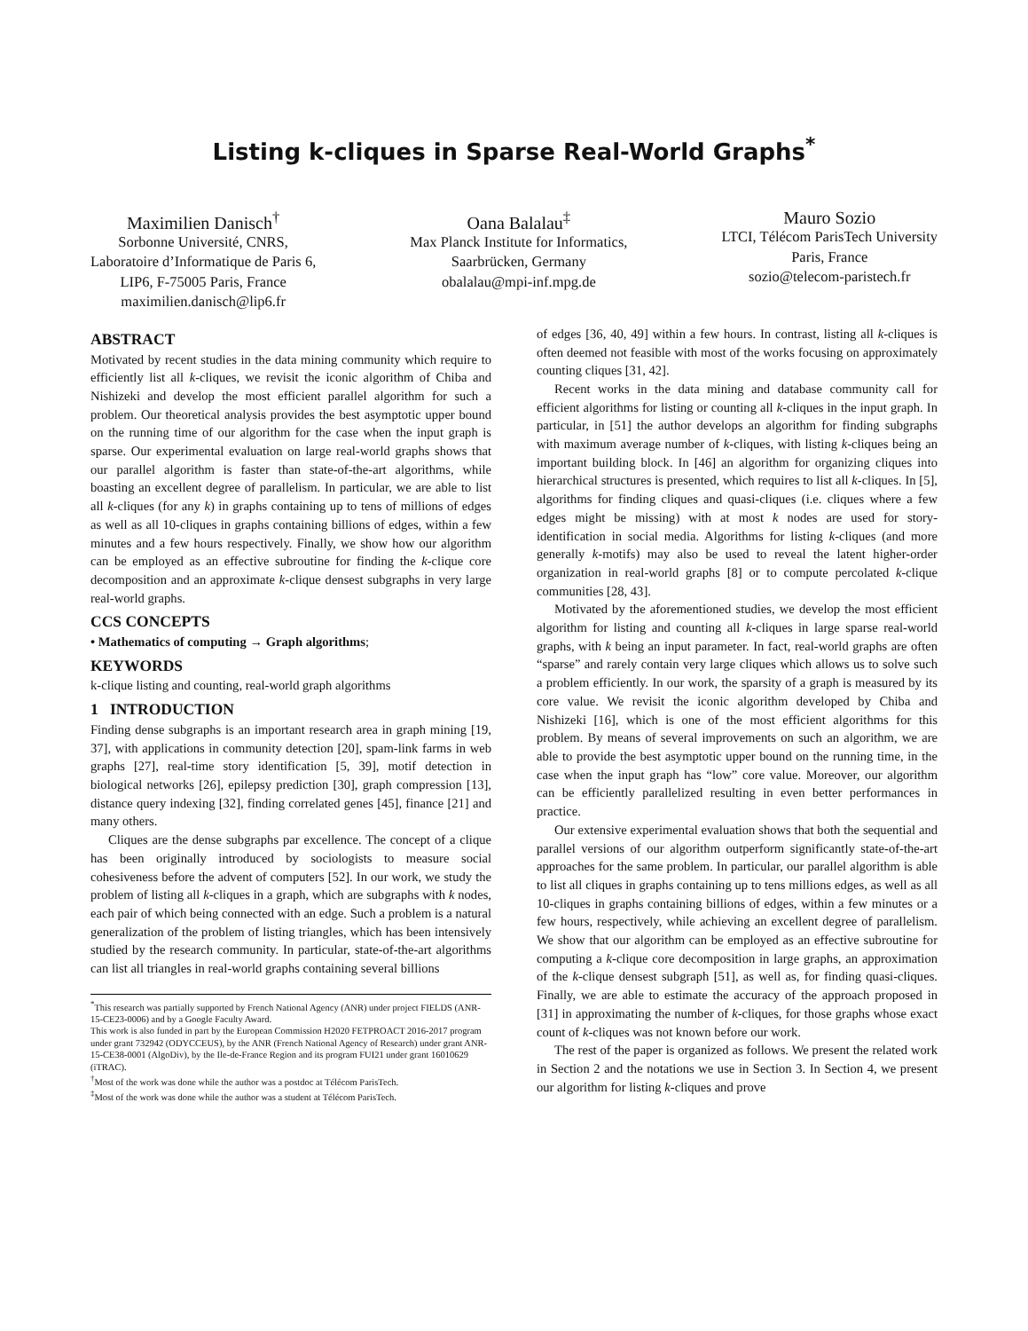Listing k-cliques in Sparse Real-World Graphs<sup>*</sup>
Maximilien Danisch<sup>†</sup>
Sorbonne Université, CNRS,
Laboratoire d’Informatique de Paris 6,
LIP6, F-75005 Paris, France
maximilien.danisch@lip6.fr
Oana Balalau<sup>‡</sup>
Max Planck Institute for Informatics,
Saarbrücken, Germany
obalalau@mpi-inf.mpg.de
Mauro Sozio
LTCI, Télécom ParisTech University
Paris, France
sozio@telecom-paristech.fr
ABSTRACT
Motivated by recent studies in the data mining community which require to efficiently list all k-cliques, we revisit the iconic algorithm of Chiba and Nishizeki and develop the most efficient parallel algorithm for such a problem. Our theoretical analysis provides the best asymptotic upper bound on the running time of our algorithm for the case when the input graph is sparse. Our experimental evaluation on large real-world graphs shows that our parallel algorithm is faster than state-of-the-art algorithms, while boasting an excellent degree of parallelism. In particular, we are able to list all k-cliques (for any k) in graphs containing up to tens of millions of edges as well as all 10-cliques in graphs containing billions of edges, within a few minutes and a few hours respectively. Finally, we show how our algorithm can be employed as an effective subroutine for finding the k-clique core decomposition and an approximate k-clique densest subgraphs in very large real-world graphs.
CCS CONCEPTS
• Mathematics of computing → Graph algorithms;
KEYWORDS
k-clique listing and counting, real-world graph algorithms
1 INTRODUCTION
Finding dense subgraphs is an important research area in graph mining [19, 37], with applications in community detection [20], spam-link farms in web graphs [27], real-time story identification [5, 39], motif detection in biological networks [26], epilepsy prediction [30], graph compression [13], distance query indexing [32], finding correlated genes [45], finance [21] and many others.
Cliques are the dense subgraphs par excellence. The concept of a clique has been originally introduced by sociologists to measure social cohesiveness before the advent of computers [52]. In our work, we study the problem of listing all k-cliques in a graph, which are subgraphs with k nodes, each pair of which being connected with an edge. Such a problem is a natural generalization of the problem of listing triangles, which has been intensively studied by the research community. In particular, state-of-the-art algorithms can list all triangles in real-world graphs containing several billions
<sup>*</sup> This research was partially supported by French National Agency (ANR) under project FIELDS (ANR-15-CE23-0006) and by a Google Faculty Award.
This work is also funded in part by the European Commission H2020 FETPROACT 2016-2017 program under grant 732942 (ODYCCEUS), by the ANR (French National Agency of Research) under grant ANR-15-CE38-0001 (AlgoDiv), by the Ile-de-France Region and its program FUI21 under grant 16010629 (iTRAC).
<sup>†</sup> Most of the work was done while the author was a postdoc at Télécom ParisTech.
<sup>‡</sup> Most of the work was done while the author was a student at Télécom ParisTech.
of edges [36, 40, 49] within a few hours. In contrast, listing all k-cliques is often deemed not feasible with most of the works focusing on approximately counting cliques [31, 42].
Recent works in the data mining and database community call for efficient algorithms for listing or counting all k-cliques in the input graph. In particular, in [51] the author develops an algorithm for finding subgraphs with maximum average number of k-cliques, with listing k-cliques being an important building block. In [46] an algorithm for organizing cliques into hierarchical structures is presented, which requires to list all k-cliques. In [5], algorithms for finding cliques and quasi-cliques (i.e. cliques where a few edges might be missing) with at most k nodes are used for story-identification in social media. Algorithms for listing k-cliques (and more generally k-motifs) may also be used to reveal the latent higher-order organization in real-world graphs [8] or to compute percolated k-clique communities [28, 43].
Motivated by the aforementioned studies, we develop the most efficient algorithm for listing and counting all k-cliques in large sparse real-world graphs, with k being an input parameter. In fact, real-world graphs are often “sparse” and rarely contain very large cliques which allows us to solve such a problem efficiently. In our work, the sparsity of a graph is measured by its core value. We revisit the iconic algorithm developed by Chiba and Nishizeki [16], which is one of the most efficient algorithms for this problem. By means of several improvements on such an algorithm, we are able to provide the best asymptotic upper bound on the running time, in the case when the input graph has “low” core value. Moreover, our algorithm can be efficiently parallelized resulting in even better performances in practice.
Our extensive experimental evaluation shows that both the sequential and parallel versions of our algorithm outperform significantly state-of-the-art approaches for the same problem. In particular, our parallel algorithm is able to list all cliques in graphs containing up to tens millions edges, as well as all 10-cliques in graphs containing billions of edges, within a few minutes or a few hours, respectively, while achieving an excellent degree of parallelism. We show that our algorithm can be employed as an effective subroutine for computing a k-clique core decomposition in large graphs, an approximation of the k-clique densest subgraph [51], as well as, for finding quasi-cliques. Finally, we are able to estimate the accuracy of the approach proposed in [31] in approximating the number of k-cliques, for those graphs whose exact count of k-cliques was not known before our work.
The rest of the paper is organized as follows. We present the related work in Section 2 and the notations we use in Section 3. In Section 4, we present our algorithm for listing k-cliques and prove